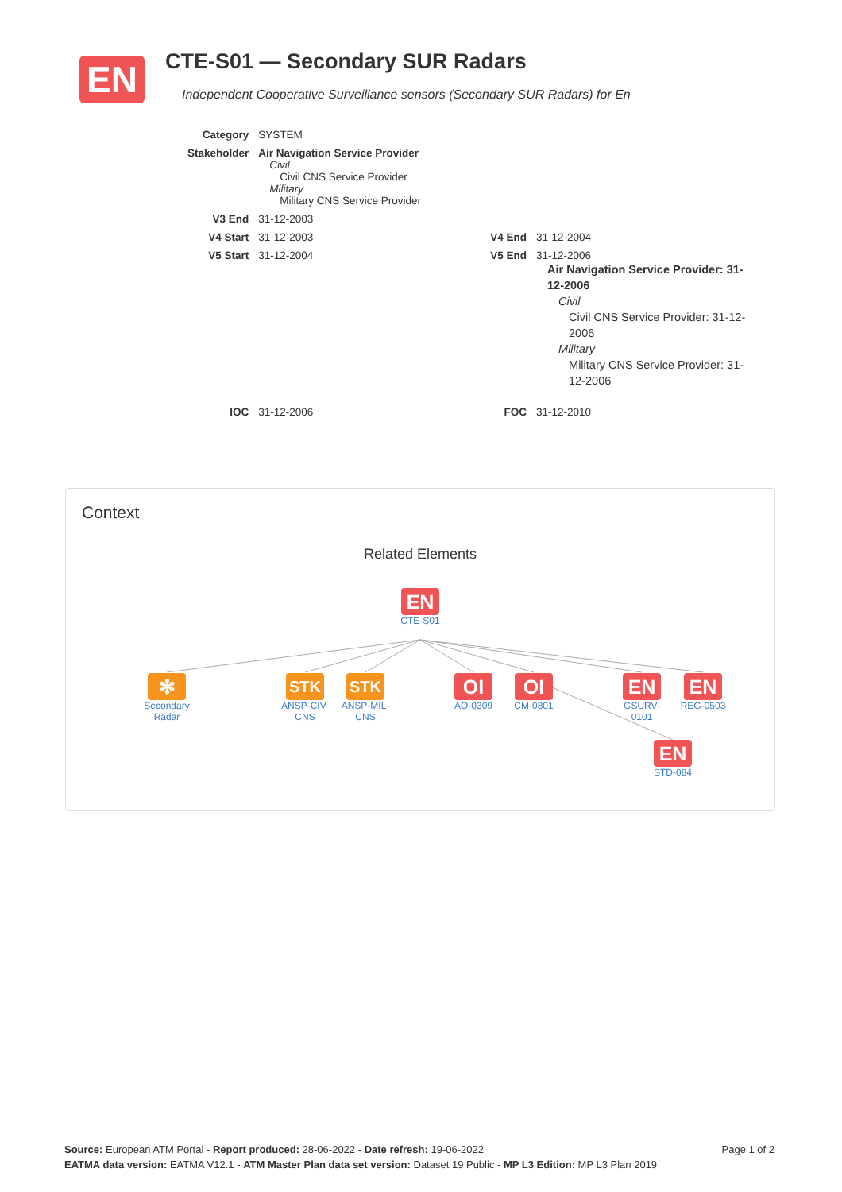EN
CTE-S01 — Secondary SUR Radars
Independent Cooperative Surveillance sensors (Secondary SUR Radars) for En
| Category | SYSTEM | | |
| Stakeholder | Air Navigation Service Provider Civil Civil CNS Service Provider Military Military CNS Service Provider | | |
| V3 End | 31-12-2003 | | |
| V4 Start | 31-12-2003 | V4 End | 31-12-2004 |
| V5 Start | 31-12-2004 | V5 End | 31-12-2006 Air Navigation Service Provider: 31-12-2006 Civil Civil CNS Service Provider: 31-12-2006 Military Military CNS Service Provider: 31-12-2006 |
| IOC | 31-12-2006 | FOC | 31-12-2010 |
Context
Related Elements
EN
CTE-S01
✻
Secondary Radar
STK
ANSP-CIV-CNS
STK
ANSP-MIL-CNS
OI
AO-0309
OI
CM-0801
EN
GSURV-0101
EN
REG-0503
EN
STD-084
Page 1 of 2 Source: European ATM Portal - Report produced: 28-06-2022 - Date refresh: 19-06-2022
EATMA data version: EATMA V12.1 - ATM Master Plan data set version: Dataset 19 Public - MP L3 Edition: MP L3 Plan 2019